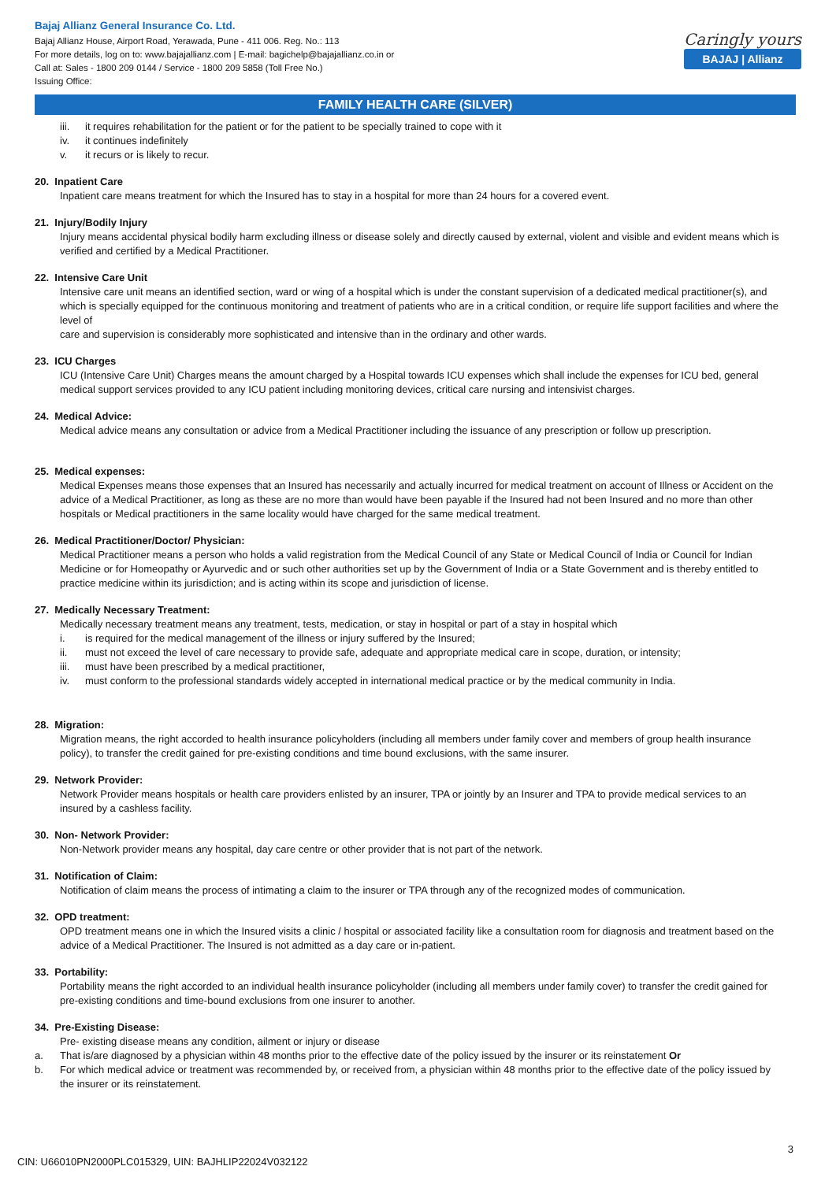Bajaj Allianz General Insurance Co. Ltd.
Bajaj Allianz House, Airport Road, Yerawada, Pune - 411 006. Reg. No.: 113
For more details, log on to: www.bajajallianz.com | E-mail: bagichelp@bajajallianz.co.in or
Call at: Sales - 1800 209 0144 / Service - 1800 209 5858 (Toll Free No.)
Issuing Office:
Caringly yours
BAJAJ | Allianz
FAMILY HEALTH CARE (SILVER)
iii. it requires rehabilitation for the patient or for the patient to be specially trained to cope with it
iv. it continues indefinitely
v. it recurs or is likely to recur.
20. Inpatient Care
Inpatient care means treatment for which the Insured has to stay in a hospital for more than 24 hours for a covered event.
21. Injury/Bodily Injury
Injury means accidental physical bodily harm excluding illness or disease solely and directly caused by external, violent and visible and evident means which is verified and certified by a Medical Practitioner.
22. Intensive Care Unit
Intensive care unit means an identified section, ward or wing of a hospital which is under the constant supervision of a dedicated medical practitioner(s), and which is specially equipped for the continuous monitoring and treatment of patients who are in a critical condition, or require life support facilities and where the level of
care and supervision is considerably more sophisticated and intensive than in the ordinary and other wards.
23. ICU Charges
ICU (Intensive Care Unit) Charges means the amount charged by a Hospital towards ICU expenses which shall include the expenses for ICU bed, general medical support services provided to any ICU patient including monitoring devices, critical care nursing and intensivist charges.
24. Medical Advice:
Medical advice means any consultation or advice from a Medical Practitioner including the issuance of any prescription or follow up prescription.
25. Medical expenses:
Medical Expenses means those expenses that an Insured has necessarily and actually incurred for medical treatment on account of Illness or Accident on the advice of a Medical Practitioner, as long as these are no more than would have been payable if the Insured had not been Insured and no more than other hospitals or Medical practitioners in the same locality would have charged for the same medical treatment.
26. Medical Practitioner/Doctor/ Physician:
Medical Practitioner means a person who holds a valid registration from the Medical Council of any State or Medical Council of India or Council for Indian Medicine or for Homeopathy or Ayurvedic and or such other authorities set up by the Government of India or a State Government and is thereby entitled to practice medicine within its jurisdiction; and is acting within its scope and jurisdiction of license.
27. Medically Necessary Treatment:
Medically necessary treatment means any treatment, tests, medication, or stay in hospital or part of a stay in hospital which
i. is required for the medical management of the illness or injury suffered by the Insured;
ii. must not exceed the level of care necessary to provide safe, adequate and appropriate medical care in scope, duration, or intensity;
iii. must have been prescribed by a medical practitioner,
iv. must conform to the professional standards widely accepted in international medical practice or by the medical community in India.
28. Migration:
Migration means, the right accorded to health insurance policyholders (including all members under family cover and members of group health insurance policy), to transfer the credit gained for pre-existing conditions and time bound exclusions, with the same insurer.
29. Network Provider:
Network Provider means hospitals or health care providers enlisted by an insurer, TPA or jointly by an Insurer and TPA to provide medical services to an insured by a cashless facility.
30. Non- Network Provider:
Non-Network provider means any hospital, day care centre or other provider that is not part of the network.
31. Notification of Claim:
Notification of claim means the process of intimating a claim to the insurer or TPA through any of the recognized modes of communication.
32. OPD treatment:
OPD treatment means one in which the Insured visits a clinic / hospital or associated facility like a consultation room for diagnosis and treatment based on the advice of a Medical Practitioner. The Insured is not admitted as a day care or in-patient.
33. Portability:
Portability means the right accorded to an individual health insurance policyholder (including all members under family cover) to transfer the credit gained for pre-existing conditions and time-bound exclusions from one insurer to another.
34. Pre-Existing Disease:
Pre- existing disease means any condition, ailment or injury or disease
a. That is/are diagnosed by a physician within 48 months prior to the effective date of the policy issued by the insurer or its reinstatement Or
b. For which medical advice or treatment was recommended by, or received from, a physician within 48 months prior to the effective date of the policy issued by the insurer or its reinstatement.
3
CIN: U66010PN2000PLC015329, UIN: BAJHLIP22024V032122